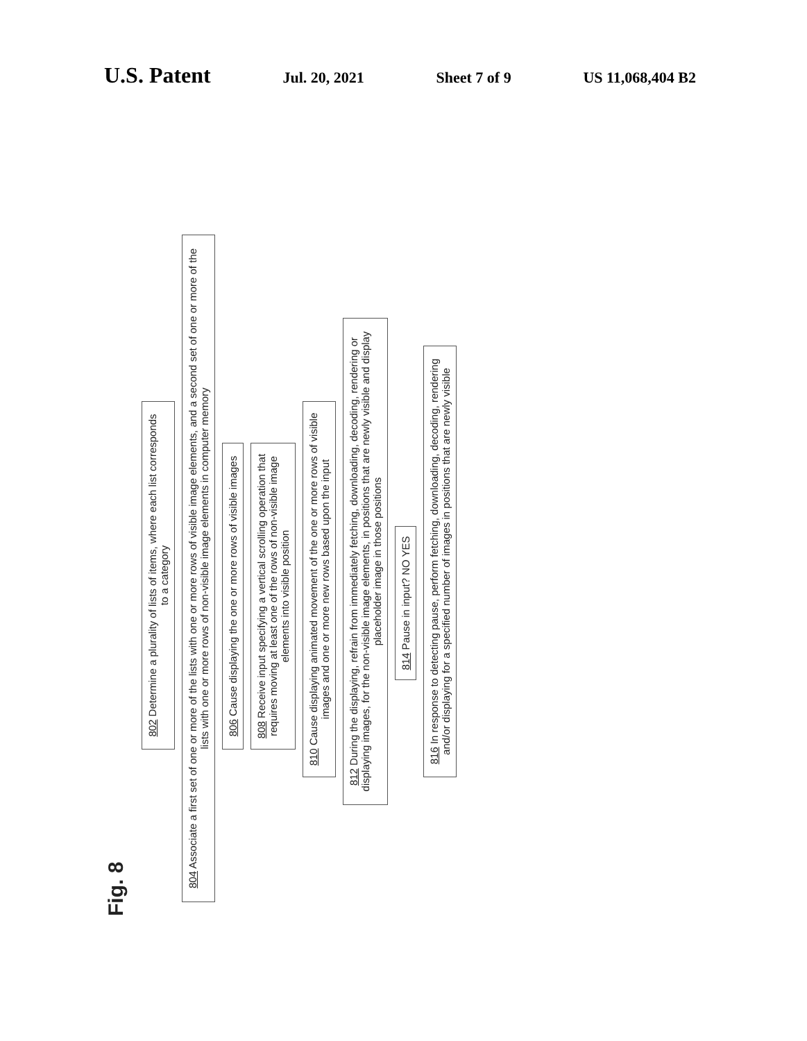U.S. Patent Jul. 20, 2021 Sheet 7 of 9 US 11,068,404 B2
Fig. 8
802 Determine a plurality of lists of items, where each list corresponds to a category
804 Associate a first set of one or more of the lists with one or more rows of visible image elements, and a second set of one or more of the lists with one or more rows of non-visible image elements in computer memory
806 Cause displaying the one or more rows of visible images
808 Receive input specifying a vertical scrolling operation that requires moving at least one of the rows of non-visible image elements into visible position
810 Cause displaying animated movement of the one or more rows of visible images and one or more new rows based upon the input
812 During the displaying, refrain from immediately fetching, downloading, decoding, rendering or displaying images, for the non-visible image elements, in positions that are newly visible and display placeholder image in those positions
814 Pause in input? NO YES
816 In response to detecting pause, perform fetching, downloading, decoding, rendering and/or displaying for a specified number of images in positions that are newly visible